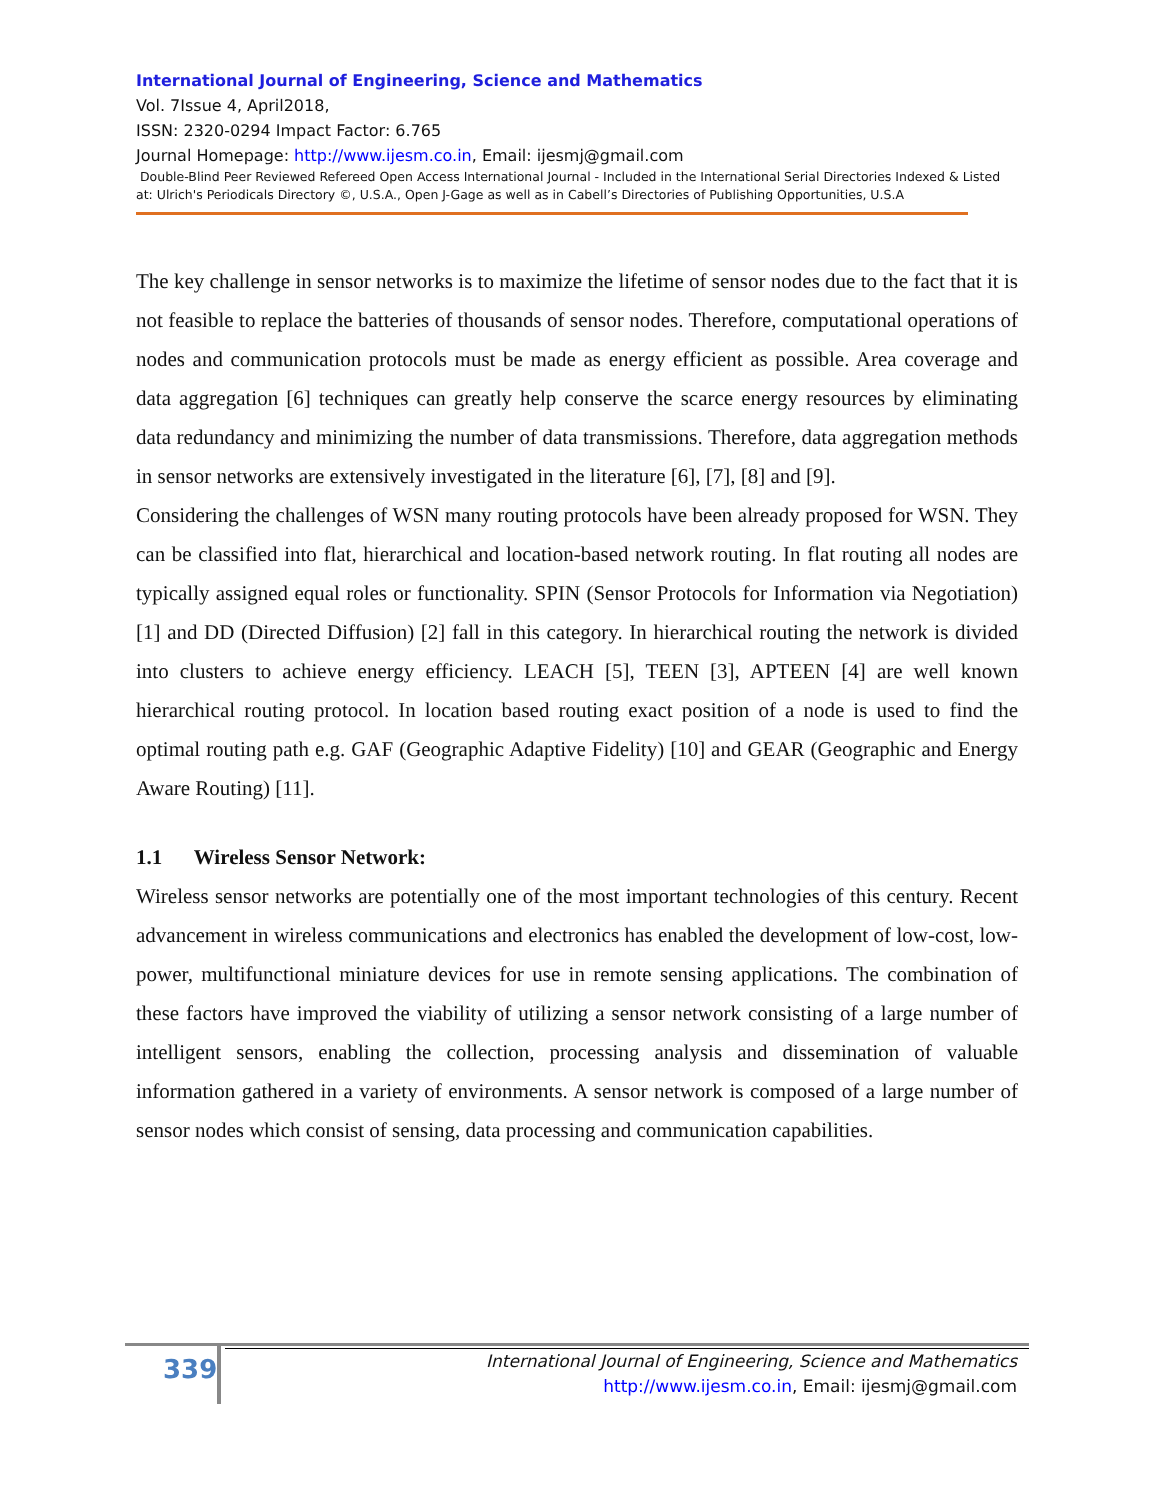International Journal of Engineering, Science and Mathematics
Vol. 7Issue 4, April2018,
ISSN: 2320-0294 Impact Factor: 6.765
Journal Homepage: http://www.ijesm.co.in, Email: ijesmj@gmail.com
Double-Blind Peer Reviewed Refereed Open Access International Journal - Included in the International Serial Directories Indexed & Listed at: Ulrich's Periodicals Directory ©, U.S.A., Open J-Gage as well as in Cabell’s Directories of Publishing Opportunities, U.S.A
The key challenge in sensor networks is to maximize the lifetime of sensor nodes due to the fact that it is not feasible to replace the batteries of thousands of sensor nodes. Therefore, computational operations of nodes and communication protocols must be made as energy efficient as possible. Area coverage and data aggregation [6] techniques can greatly help conserve the scarce energy resources by eliminating data redundancy and minimizing the number of data transmissions. Therefore, data aggregation methods in sensor networks are extensively investigated in the literature [6], [7], [8] and [9].
Considering the challenges of WSN many routing protocols have been already proposed for WSN. They can be classified into flat, hierarchical and location-based network routing. In flat routing all nodes are typically assigned equal roles or functionality. SPIN (Sensor Protocols for Information via Negotiation) [1] and DD (Directed Diffusion) [2] fall in this category. In hierarchical routing the network is divided into clusters to achieve energy efficiency. LEACH [5], TEEN [3], APTEEN [4] are well known hierarchical routing protocol. In location based routing exact position of a node is used to find the optimal routing path e.g. GAF (Geographic Adaptive Fidelity) [10] and GEAR (Geographic and Energy Aware Routing) [11].
1.1 Wireless Sensor Network:
Wireless sensor networks are potentially one of the most important technologies of this century. Recent advancement in wireless communications and electronics has enabled the development of low-cost, low-power, multifunctional miniature devices for use in remote sensing applications. The combination of these factors have improved the viability of utilizing a sensor network consisting of a large number of intelligent sensors, enabling the collection, processing analysis and dissemination of valuable information gathered in a variety of environments. A sensor network is composed of a large number of sensor nodes which consist of sensing, data processing and communication capabilities.
339
International Journal of Engineering, Science and Mathematics
http://www.ijesm.co.in, Email: ijesmj@gmail.com